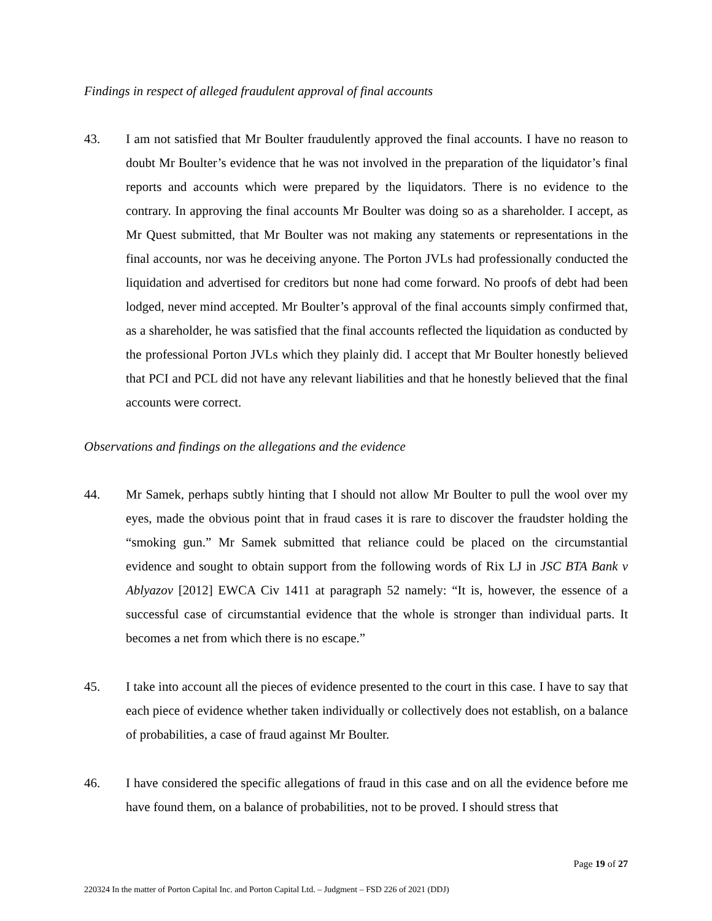Findings in respect of alleged fraudulent approval of final accounts
43. I am not satisfied that Mr Boulter fraudulently approved the final accounts. I have no reason to doubt Mr Boulter’s evidence that he was not involved in the preparation of the liquidator’s final reports and accounts which were prepared by the liquidators. There is no evidence to the contrary. In approving the final accounts Mr Boulter was doing so as a shareholder. I accept, as Mr Quest submitted, that Mr Boulter was not making any statements or representations in the final accounts, nor was he deceiving anyone. The Porton JVLs had professionally conducted the liquidation and advertised for creditors but none had come forward. No proofs of debt had been lodged, never mind accepted. Mr Boulter’s approval of the final accounts simply confirmed that, as a shareholder, he was satisfied that the final accounts reflected the liquidation as conducted by the professional Porton JVLs which they plainly did. I accept that Mr Boulter honestly believed that PCI and PCL did not have any relevant liabilities and that he honestly believed that the final accounts were correct.
Observations and findings on the allegations and the evidence
44. Mr Samek, perhaps subtly hinting that I should not allow Mr Boulter to pull the wool over my eyes, made the obvious point that in fraud cases it is rare to discover the fraudster holding the “smoking gun.” Mr Samek submitted that reliance could be placed on the circumstantial evidence and sought to obtain support from the following words of Rix LJ in JSC BTA Bank v Ablyazov [2012] EWCA Civ 1411 at paragraph 52 namely: “It is, however, the essence of a successful case of circumstantial evidence that the whole is stronger than individual parts. It becomes a net from which there is no escape.”
45. I take into account all the pieces of evidence presented to the court in this case. I have to say that each piece of evidence whether taken individually or collectively does not establish, on a balance of probabilities, a case of fraud against Mr Boulter.
46. I have considered the specific allegations of fraud in this case and on all the evidence before me have found them, on a balance of probabilities, not to be proved. I should stress that
Page 19 of 27
220324 In the matter of Porton Capital Inc. and Porton Capital Ltd. – Judgment – FSD 226 of 2021 (DDJ)